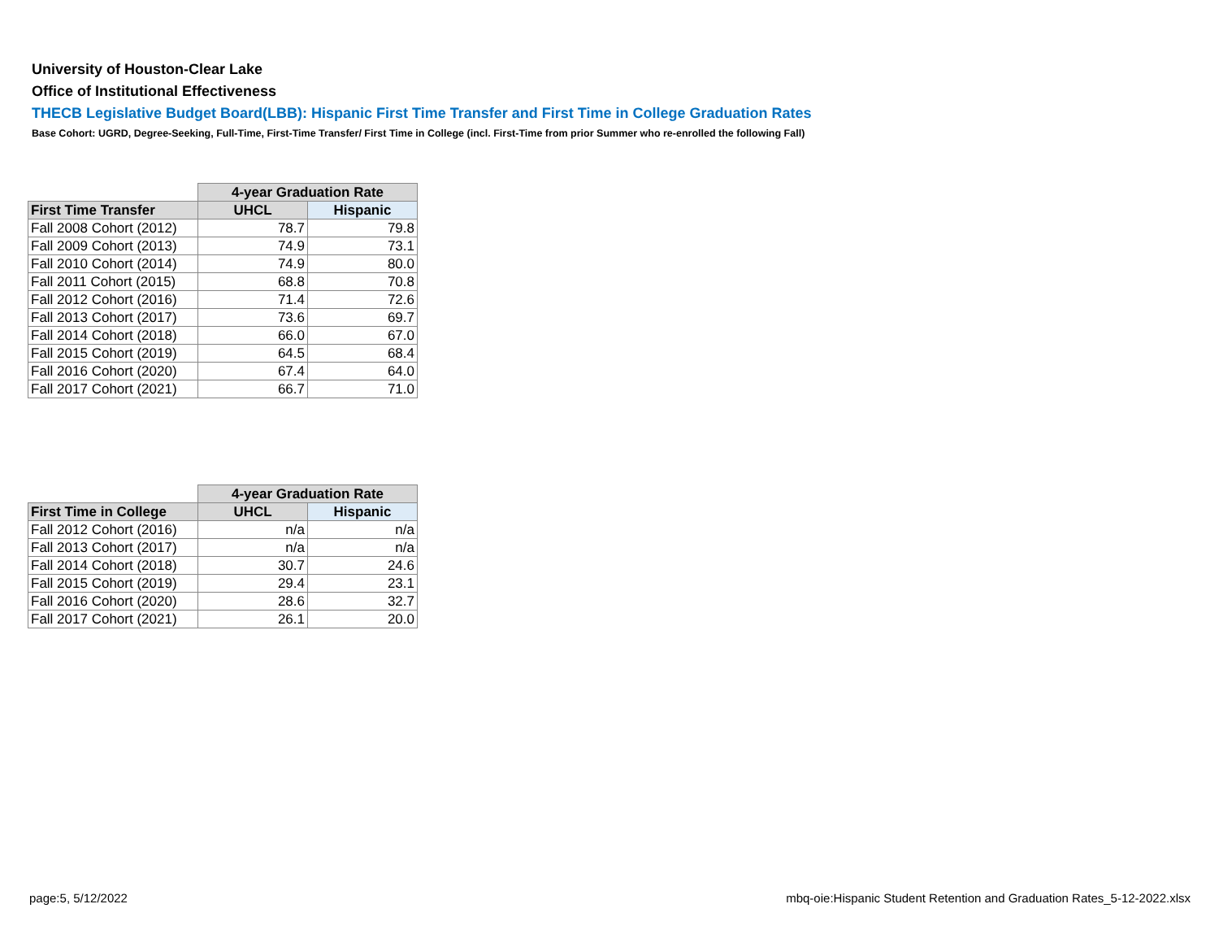University of Houston-Clear Lake
Office of Institutional Effectiveness
THECB Legislative Budget Board(LBB): Hispanic First Time Transfer and First Time in College Graduation Rates
Base Cohort: UGRD, Degree-Seeking, Full-Time, First-Time Transfer/ First Time in College (incl. First-Time from prior Summer who re-enrolled the following Fall)
| | 4-year Graduation Rate | |
| First Time Transfer | UHCL | Hispanic |
| Fall 2008 Cohort (2012) | 78.7 | 79.8 |
| Fall 2009 Cohort (2013) | 74.9 | 73.1 |
| Fall 2010 Cohort (2014) | 74.9 | 80.0 |
| Fall 2011 Cohort (2015) | 68.8 | 70.8 |
| Fall 2012 Cohort (2016) | 71.4 | 72.6 |
| Fall 2013 Cohort (2017) | 73.6 | 69.7 |
| Fall 2014 Cohort (2018) | 66.0 | 67.0 |
| Fall 2015 Cohort (2019) | 64.5 | 68.4 |
| Fall 2016 Cohort (2020) | 67.4 | 64.0 |
| Fall 2017 Cohort (2021) | 66.7 | 71.0 |
| | 4-year Graduation Rate | |
| First Time in College | UHCL | Hispanic |
| Fall 2012 Cohort (2016) | n/a | n/a |
| Fall 2013 Cohort (2017) | n/a | n/a |
| Fall 2014 Cohort (2018) | 30.7 | 24.6 |
| Fall 2015 Cohort (2019) | 29.4 | 23.1 |
| Fall 2016 Cohort (2020) | 28.6 | 32.7 |
| Fall 2017 Cohort (2021) | 26.1 | 20.0 |
page:5, 5/12/2022
mbq-oie:Hispanic Student Retention and Graduation Rates_5-12-2022.xlsx